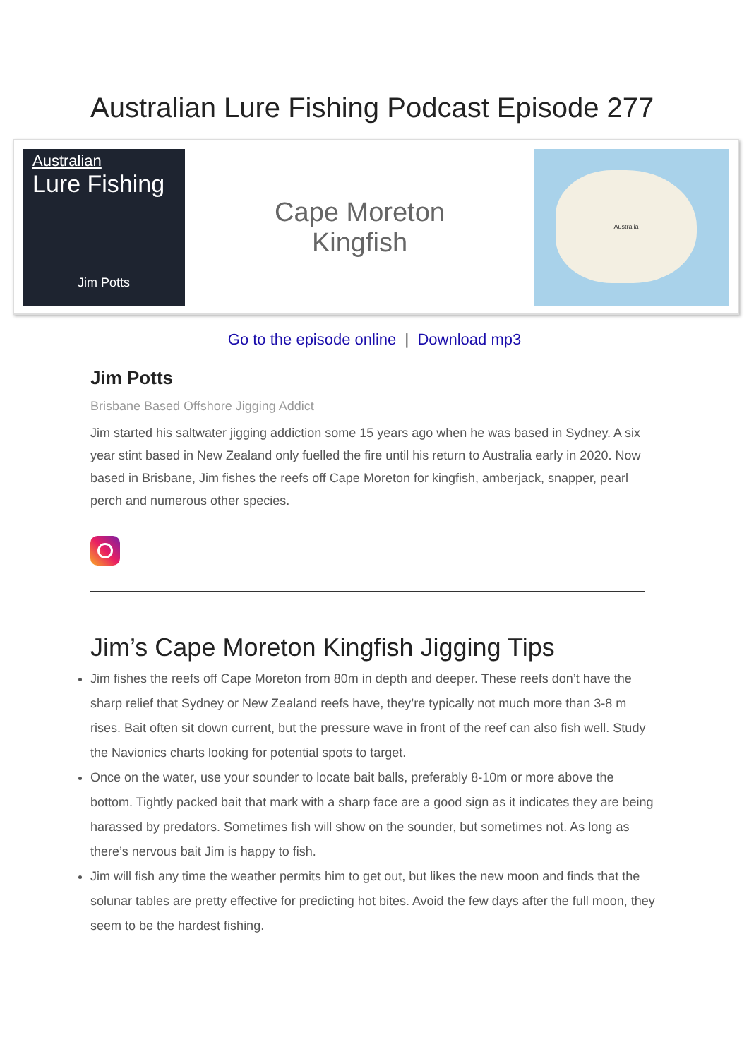Australian Lure Fishing Podcast Episode 277
Australian
Lure Fishing
Jim Potts
Cape Moreton
Kingfish
Australia
Go to the episode online | Download mp3
Jim Potts
Brisbane Based Offshore Jigging Addict
Jim started his saltwater jigging addiction some 15 years ago when he was based in Sydney. A six year stint based in New Zealand only fuelled the fire until his return to Australia early in 2020. Now based in Brisbane, Jim fishes the reefs off Cape Moreton for kingfish, amberjack, snapper, pearl perch and numerous other species.
Jim’s Cape Moreton Kingfish Jigging Tips
Jim fishes the reefs off Cape Moreton from 80m in depth and deeper. These reefs don’t have the sharp relief that Sydney or New Zealand reefs have, they’re typically not much more than 3-8 m rises. Bait often sit down current, but the pressure wave in front of the reef can also fish well. Study the Navionics charts looking for potential spots to target.
Once on the water, use your sounder to locate bait balls, preferably 8-10m or more above the bottom. Tightly packed bait that mark with a sharp face are a good sign as it indicates they are being harassed by predators. Sometimes fish will show on the sounder, but sometimes not. As long as there’s nervous bait Jim is happy to fish.
Jim will fish any time the weather permits him to get out, but likes the new moon and finds that the solunar tables are pretty effective for predicting hot bites. Avoid the few days after the full moon, they seem to be the hardest fishing.